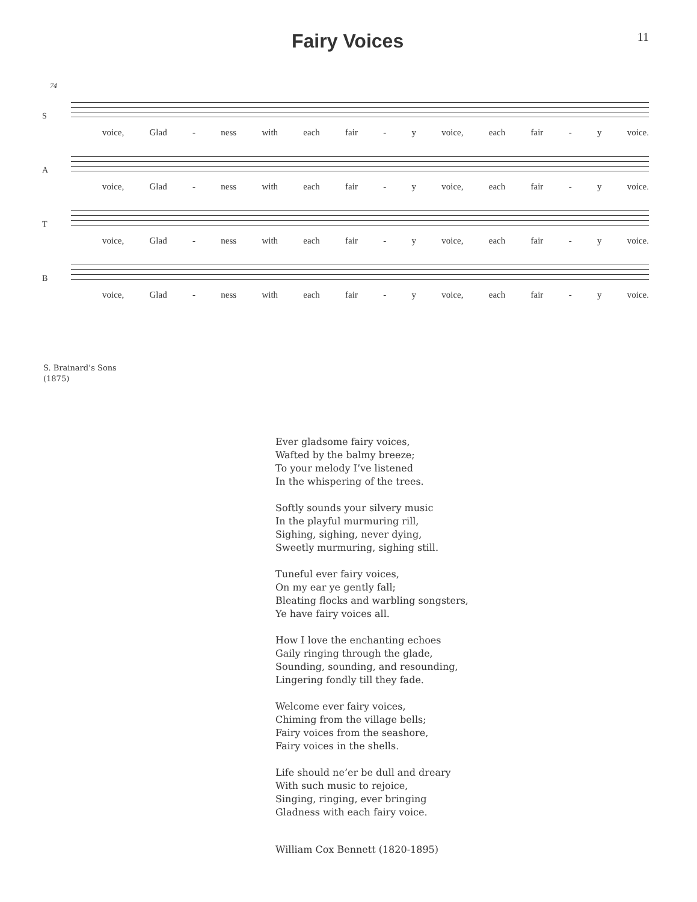Fairy Voices
11
74
S
voice, Glad - ness with each fair - y voice, each fair - y voice.
A
voice, Glad - ness with each fair - y voice, each fair - y voice.
T
voice, Glad - ness with each fair - y voice, each fair - y voice.
B
voice, Glad - ness with each fair - y voice, each fair - y voice.
S. Brainard’s Sons
(1875)
Ever gladsome fairy voices,
Wafted by the balmy breeze;
To your melody I’ve listened
In the whispering of the trees.
Softly sounds your silvery music
In the playful murmuring rill,
Sighing, sighing, never dying,
Sweetly murmuring, sighing still.
Tuneful ever fairy voices,
On my ear ye gently fall;
Bleating flocks and warbling songsters,
Ye have fairy voices all.
How I love the enchanting echoes
Gaily ringing through the glade,
Sounding, sounding, and resounding,
Lingering fondly till they fade.
Welcome ever fairy voices,
Chiming from the village bells;
Fairy voices from the seashore,
Fairy voices in the shells.
Life should ne’er be dull and dreary
With such music to rejoice,
Singing, ringing, ever bringing
Gladness with each fairy voice.
William Cox Bennett (1820-1895)